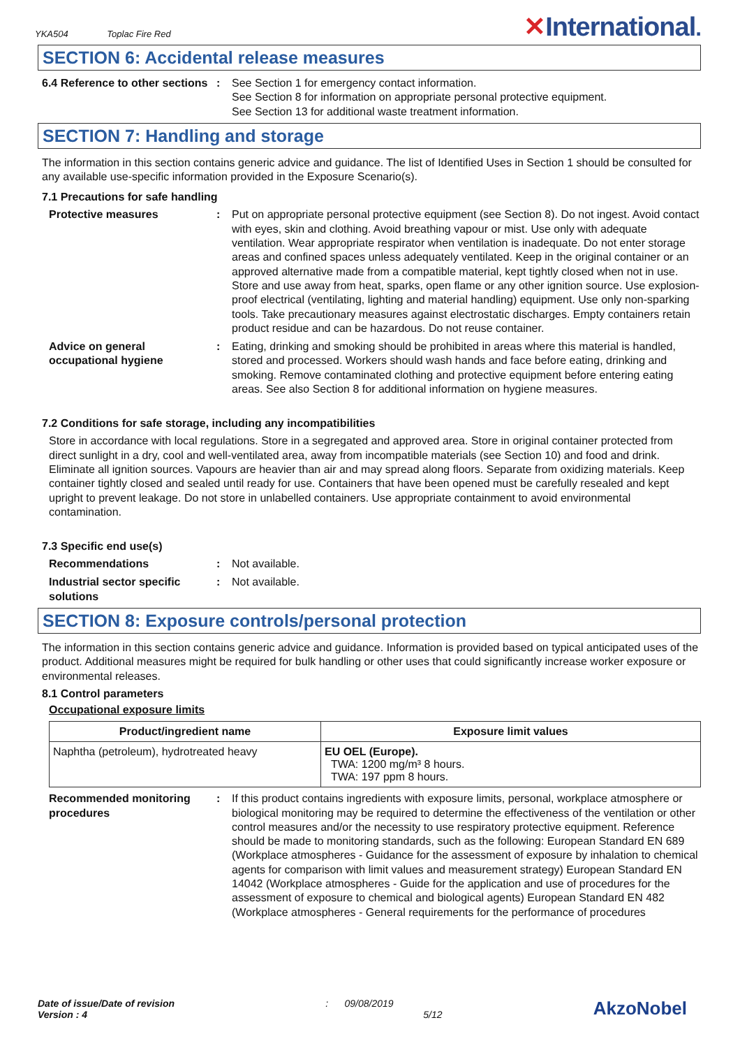YKA504 Toplac Fire Red
✕International.
SECTION 6: Accidental release measures
6.4 Reference to other sections
: See Section 1 for emergency contact information.
See Section 8 for information on appropriate personal protective equipment.
See Section 13 for additional waste treatment information.
SECTION 7: Handling and storage
The information in this section contains generic advice and guidance. The list of Identified Uses in Section 1 should be consulted for any available use-specific information provided in the Exposure Scenario(s).
7.1 Precautions for safe handling
Protective measures : Put on appropriate personal protective equipment (see Section 8). Do not ingest. Avoid contact with eyes, skin and clothing. Avoid breathing vapour or mist. Use only with adequate ventilation. Wear appropriate respirator when ventilation is inadequate. Do not enter storage areas and confined spaces unless adequately ventilated. Keep in the original container or an approved alternative made from a compatible material, kept tightly closed when not in use. Store and use away from heat, sparks, open flame or any other ignition source. Use explosion-proof electrical (ventilating, lighting and material handling) equipment. Use only non-sparking tools. Take precautionary measures against electrostatic discharges. Empty containers retain product residue and can be hazardous. Do not reuse container.
Advice on general occupational hygiene
: Eating, drinking and smoking should be prohibited in areas where this material is handled, stored and processed. Workers should wash hands and face before eating, drinking and smoking. Remove contaminated clothing and protective equipment before entering eating areas. See also Section 8 for additional information on hygiene measures.
7.2 Conditions for safe storage, including any incompatibilities
Store in accordance with local regulations. Store in a segregated and approved area. Store in original container protected from direct sunlight in a dry, cool and well-ventilated area, away from incompatible materials (see Section 10) and food and drink. Eliminate all ignition sources. Vapours are heavier than air and may spread along floors. Separate from oxidizing materials. Keep container tightly closed and sealed until ready for use. Containers that have been opened must be carefully resealed and kept upright to prevent leakage. Do not store in unlabelled containers. Use appropriate containment to avoid environmental contamination.
7.3 Specific end use(s)
Recommendations : Not available.
Industrial sector specific solutions
: Not available.
SECTION 8: Exposure controls/personal protection
The information in this section contains generic advice and guidance. Information is provided based on typical anticipated uses of the product. Additional measures might be required for bulk handling or other uses that could significantly increase worker exposure or environmental releases.
8.1 Control parameters
Occupational exposure limits
| Product/ingredient name | Exposure limit values |
| --- | --- |
| Naphtha (petroleum), hydrotreated heavy | EU OEL (Europe). TWA: 1200 mg/m³ 8 hours. TWA: 197 ppm 8 hours. |
Recommended monitoring procedures
: If this product contains ingredients with exposure limits, personal, workplace atmosphere or biological monitoring may be required to determine the effectiveness of the ventilation or other control measures and/or the necessity to use respiratory protective equipment. Reference should be made to monitoring standards, such as the following: European Standard EN 689 (Workplace atmospheres - Guidance for the assessment of exposure by inhalation to chemical agents for comparison with limit values and measurement strategy) European Standard EN 14042 (Workplace atmospheres - Guide for the application and use of procedures for the assessment of exposure to chemical and biological agents) European Standard EN 482 (Workplace atmospheres - General requirements for the performance of procedures
Date of issue/Date of revision
Version : 4
: 09/08/2019
5/12
AkzoNobel